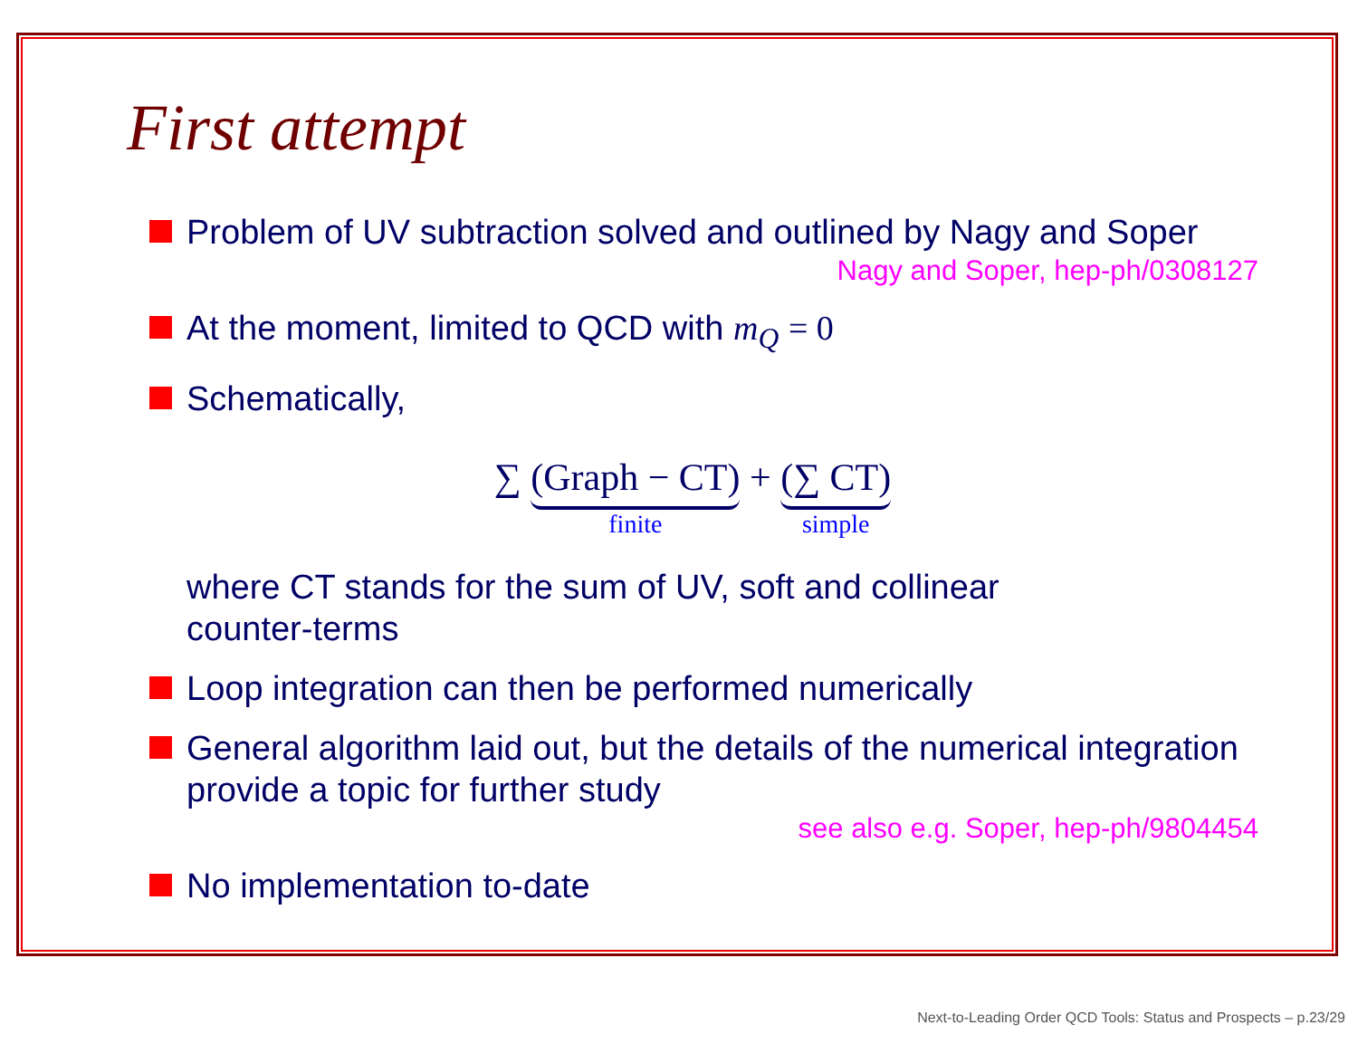First attempt
Problem of UV subtraction solved and outlined by Nagy and Soper
Nagy and Soper, hep-ph/0308127
At the moment, limited to QCD with m<sub>Q</sub> = 0
Schematically,
∑ (Graph − CT)
finite
+ (∑ CT)
simple
where CT stands for the sum of UV, soft and collinear
counter-terms
Loop integration can then be performed numerically
General algorithm laid out, but the details of the numerical integration provide a topic for further study
see also e.g. Soper, hep-ph/9804454
No implementation to-date
Next-to-Leading Order QCD Tools: Status and Prospects – p.23/29